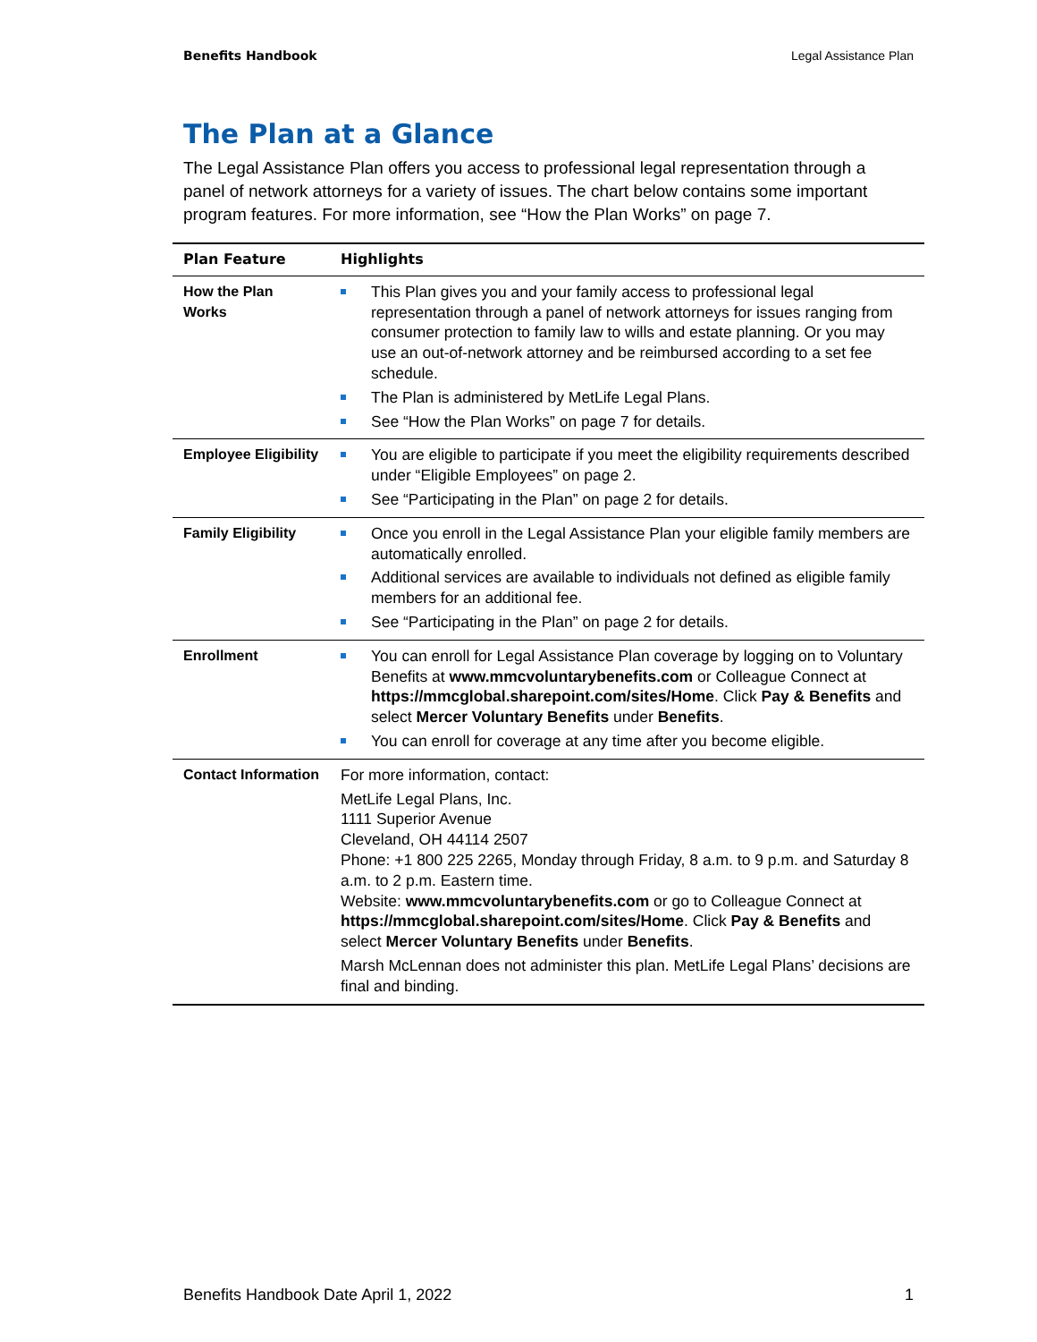Benefits Handbook Legal Assistance Plan
The Plan at a Glance
The Legal Assistance Plan offers you access to professional legal representation through a panel of network attorneys for a variety of issues. The chart below contains some important program features. For more information, see “How the Plan Works” on page 7.
| Plan Feature | Highlights |
| --- | --- |
| How the Plan Works | This Plan gives you and your family access to professional legal representation through a panel of network attorneys for issues ranging from consumer protection to family law to wills and estate planning. Or you may use an out-of-network attorney and be reimbursed according to a set fee schedule. The Plan is administered by MetLife Legal Plans. See “How the Plan Works” on page 7 for details. |
| Employee Eligibility | You are eligible to participate if you meet the eligibility requirements described under “Eligible Employees” on page 2. See “Participating in the Plan” on page 2 for details. |
| Family Eligibility | Once you enroll in the Legal Assistance Plan your eligible family members are automatically enrolled. Additional services are available to individuals not defined as eligible family members for an additional fee. See “Participating in the Plan” on page 2 for details. |
| Enrollment | You can enroll for Legal Assistance Plan coverage by logging on to Voluntary Benefits at www.mmcvoluntarybenefits.com or Colleague Connect at https://mmcglobal.sharepoint.com/sites/Home . Click Pay & Benefits and select Mercer Voluntary Benefits under Benefits . You can enroll for coverage at any time after you become eligible. |
| Contact Information | For more information, contact: MetLife Legal Plans, Inc. 1111 Superior Avenue Cleveland, OH 44114 2507 Phone: +1 800 225 2265, Monday through Friday, 8 a.m. to 9 p.m. and Saturday 8 a.m. to 2 p.m. Eastern time. Website: www.mmcvoluntarybenefits.com or go to Colleague Connect at https://mmcglobal.sharepoint.com/sites/Home . Click Pay & Benefits and select Mercer Voluntary Benefits under Benefits . Marsh McLennan does not administer this plan. MetLife Legal Plans’ decisions are final and binding. |
Benefits Handbook Date April 1, 2022 1